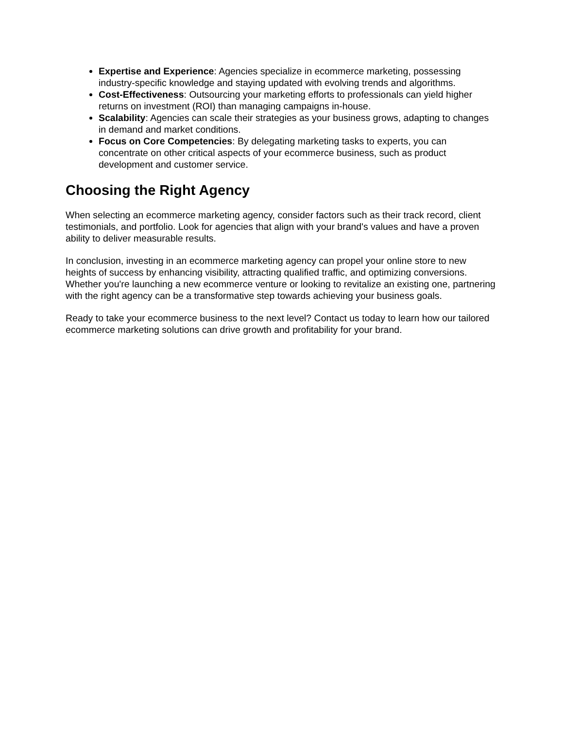Expertise and Experience: Agencies specialize in ecommerce marketing, possessing industry-specific knowledge and staying updated with evolving trends and algorithms.
Cost-Effectiveness: Outsourcing your marketing efforts to professionals can yield higher returns on investment (ROI) than managing campaigns in-house.
Scalability: Agencies can scale their strategies as your business grows, adapting to changes in demand and market conditions.
Focus on Core Competencies: By delegating marketing tasks to experts, you can concentrate on other critical aspects of your ecommerce business, such as product development and customer service.
Choosing the Right Agency
When selecting an ecommerce marketing agency, consider factors such as their track record, client testimonials, and portfolio. Look for agencies that align with your brand's values and have a proven ability to deliver measurable results.
In conclusion, investing in an ecommerce marketing agency can propel your online store to new heights of success by enhancing visibility, attracting qualified traffic, and optimizing conversions. Whether you're launching a new ecommerce venture or looking to revitalize an existing one, partnering with the right agency can be a transformative step towards achieving your business goals.
Ready to take your ecommerce business to the next level? Contact us today to learn how our tailored ecommerce marketing solutions can drive growth and profitability for your brand.